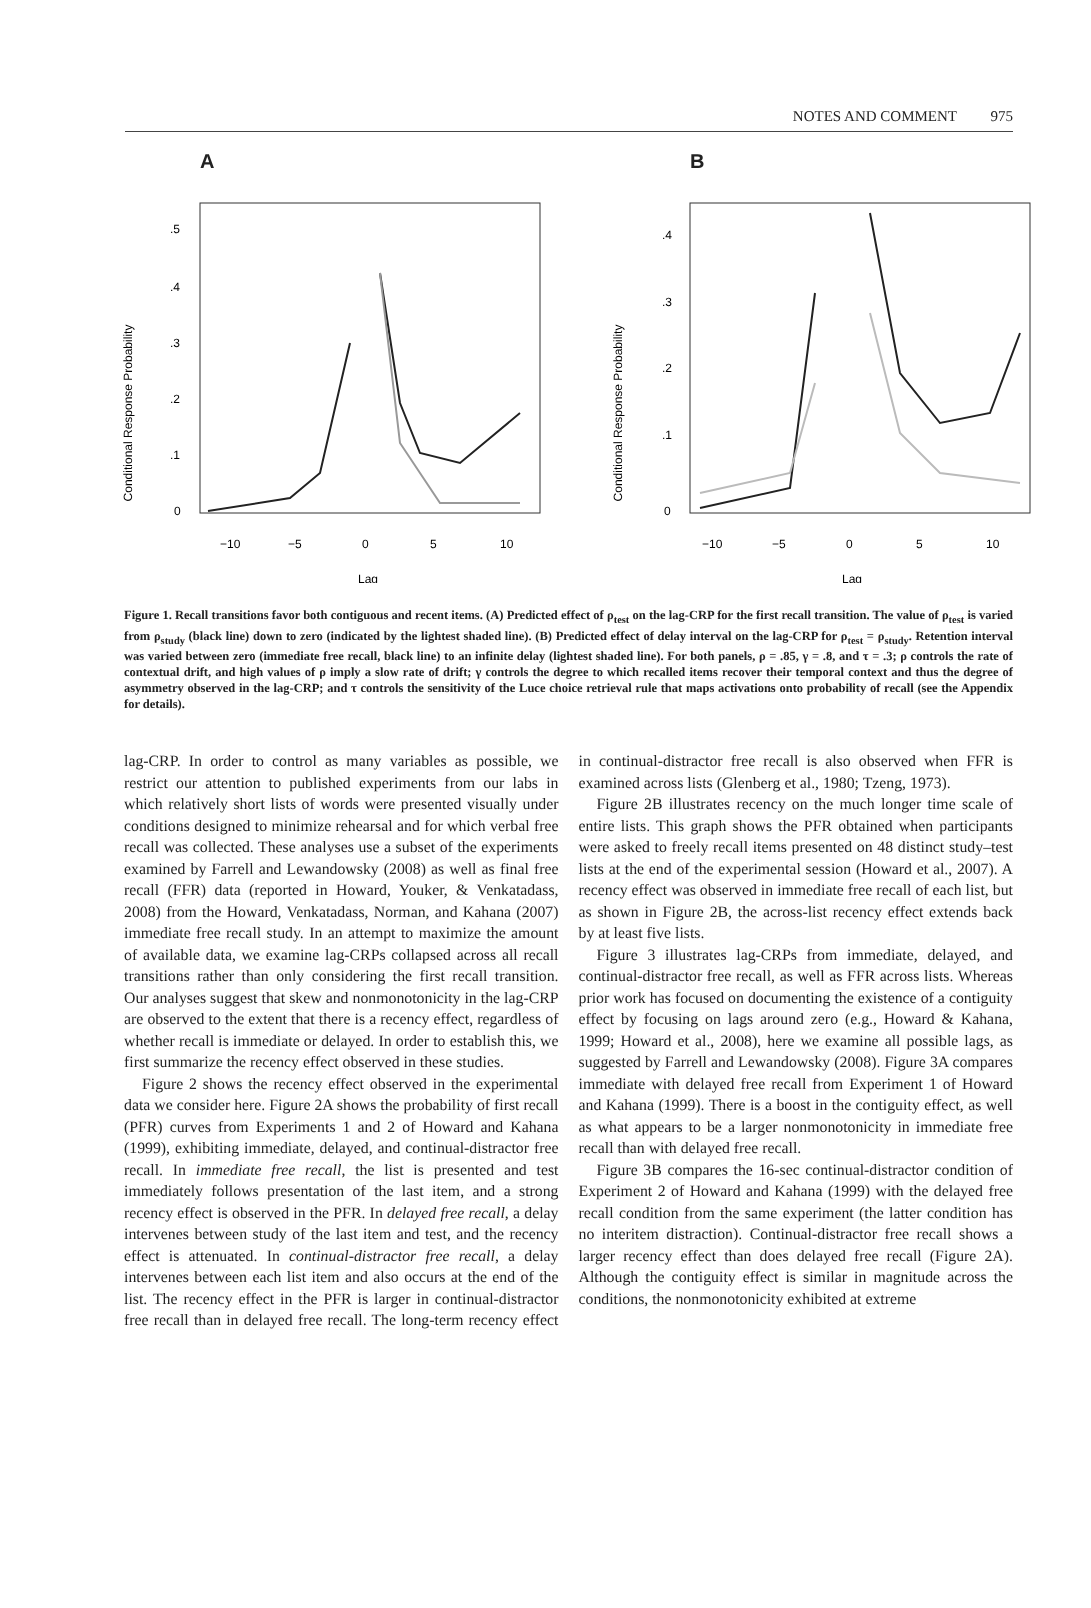NOTES AND COMMENT 975
A
Conditional Response Probability
.5
.4
.3
.2
.1
0
−10
−5
0
5
10
Lag
B
Conditional Response Probability
.4
.3
.2
.1
0
−10
−5
0
5
10
Lag
Figure 1. Recall transitions favor both contiguous and recent items. (A) Predicted effect of ρ<sub>test</sub> on the lag-CRP for the first recall transition. The value of ρ<sub>test</sub> is varied from ρ<sub>study</sub> (black line) down to zero (indicated by the lightest shaded line). (B) Predicted effect of delay interval on the lag-CRP for ρ<sub>test</sub> = ρ<sub>study</sub>. Retention interval was varied between zero (immediate free recall, black line) to an infinite delay (lightest shaded line). For both panels, ρ = .85, γ = .8, and τ = .3; ρ controls the rate of contextual drift, and high values of ρ imply a slow rate of drift; γ controls the degree to which recalled items recover their temporal context and thus the degree of asymmetry observed in the lag-CRP; and τ controls the sensitivity of the Luce choice retrieval rule that maps activations onto probability of recall (see the Appendix for details).
lag-CRP. In order to control as many variables as possible, we restrict our attention to published experiments from our labs in which relatively short lists of words were presented visually under conditions designed to minimize rehearsal and for which verbal free recall was collected. These analyses use a subset of the experiments examined by Farrell and Lewandowsky (2008) as well as final free recall (FFR) data (reported in Howard, Youker, & Venkatadass, 2008) from the Howard, Venkatadass, Norman, and Kahana (2007) immediate free recall study. In an attempt to maximize the amount of available data, we examine lag-CRPs collapsed across all recall transitions rather than only considering the first recall transition. Our analyses suggest that skew and nonmonotonicity in the lag-CRP are observed to the extent that there is a recency effect, regardless of whether recall is immediate or delayed. In order to establish this, we first summarize the recency effect observed in these studies.
Figure 2 shows the recency effect observed in the experimental data we consider here. Figure 2A shows the probability of first recall (PFR) curves from Experiments 1 and 2 of Howard and Kahana (1999), exhibiting immediate, delayed, and continual-distractor free recall. In immediate free recall, the list is presented and test immediately follows presentation of the last item, and a strong recency effect is observed in the PFR. In delayed free recall, a delay intervenes between study of the last item and test, and the recency effect is attenuated. In continual-distractor free recall, a delay intervenes between each list item and also occurs at the end of the list. The recency effect in the PFR is larger in continual-distractor free recall than in delayed free recall. The long-term recency effect in continual-distractor free recall is also observed when FFR is examined across lists (Glenberg et al., 1980; Tzeng, 1973).
Figure 2B illustrates recency on the much longer time scale of entire lists. This graph shows the PFR obtained when participants were asked to freely recall items presented on 48 distinct study–test lists at the end of the experimental session (Howard et al., 2007). A recency effect was observed in immediate free recall of each list, but as shown in Figure 2B, the across-list recency effect extends back by at least five lists.
Figure 3 illustrates lag-CRPs from immediate, delayed, and continual-distractor free recall, as well as FFR across lists. Whereas prior work has focused on documenting the existence of a contiguity effect by focusing on lags around zero (e.g., Howard & Kahana, 1999; Howard et al., 2008), here we examine all possible lags, as suggested by Farrell and Lewandowsky (2008). Figure 3A compares immediate with delayed free recall from Experiment 1 of Howard and Kahana (1999). There is a boost in the contiguity effect, as well as what appears to be a larger nonmonotonicity in immediate free recall than with delayed free recall.
Figure 3B compares the 16-sec continual-distractor condition of Experiment 2 of Howard and Kahana (1999) with the delayed free recall condition from the same experiment (the latter condition has no interitem distraction). Continual-distractor free recall shows a larger recency effect than does delayed free recall (Figure 2A). Although the contiguity effect is similar in magnitude across the conditions, the nonmonotonicity exhibited at extreme